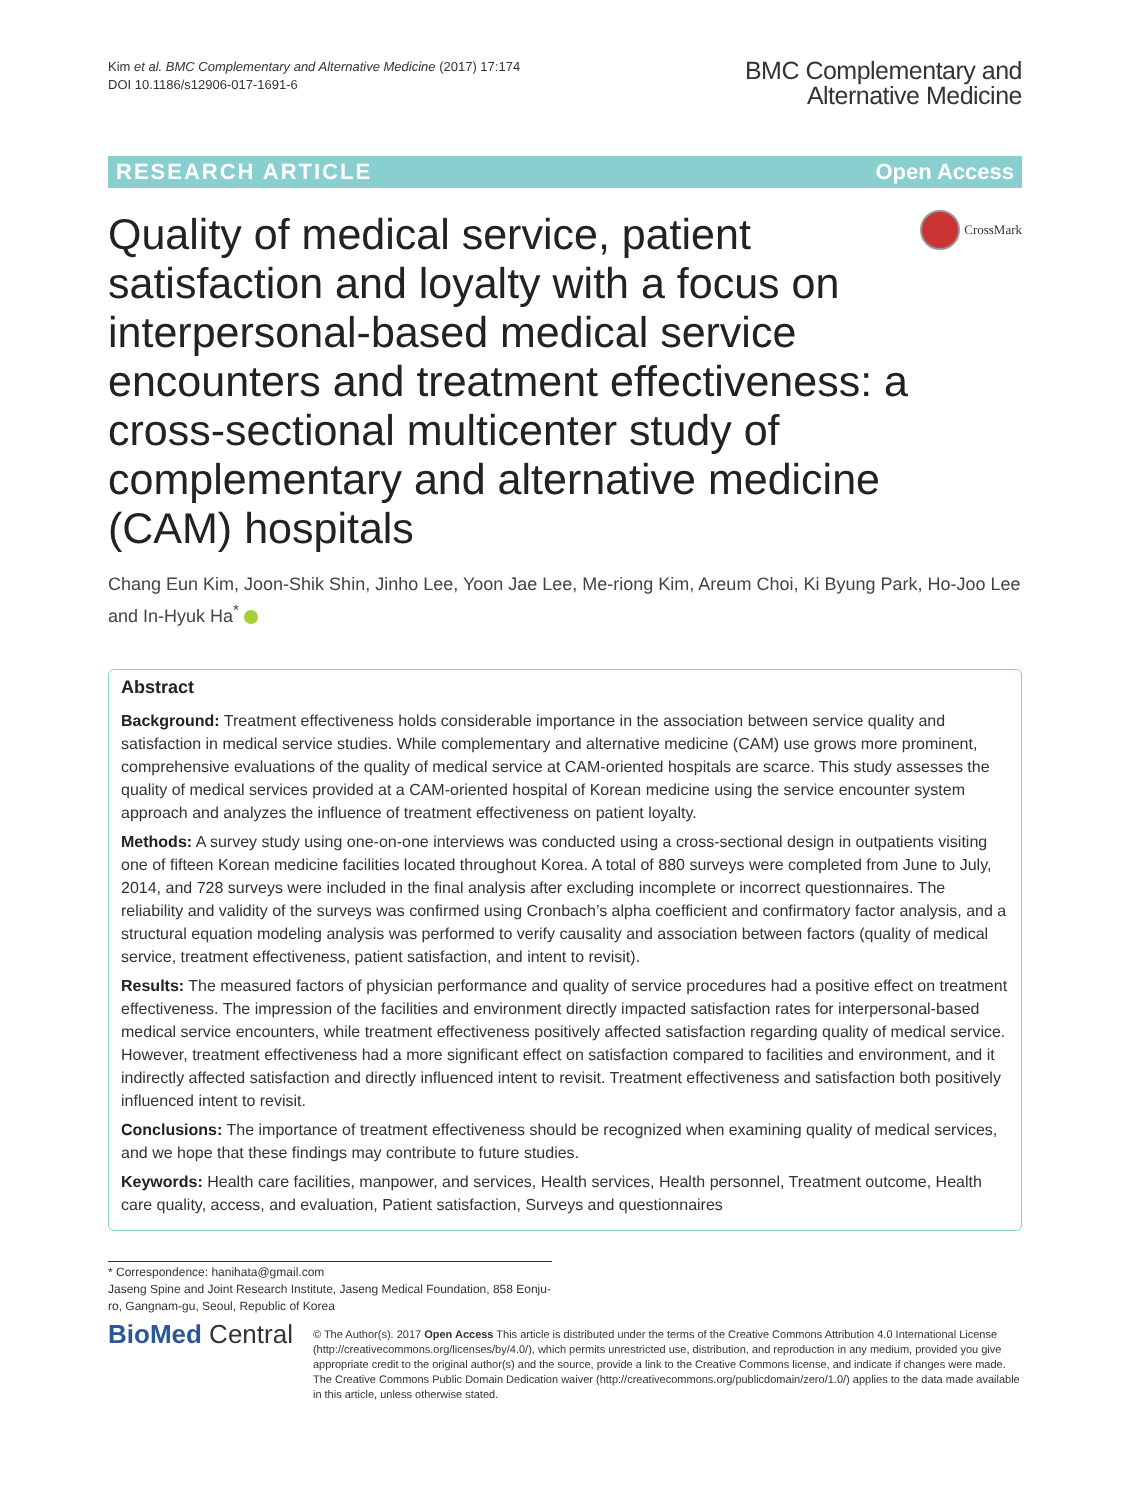Kim et al. BMC Complementary and Alternative Medicine (2017) 17:174
DOI 10.1186/s12906-017-1691-6
BMC Complementary and
Alternative Medicine
RESEARCH ARTICLE Open Access
Quality of medical service, patient satisfaction and loyalty with a focus on interpersonal-based medical service encounters and treatment effectiveness: a cross-sectional multicenter study of complementary and alternative medicine (CAM) hospitals
CrossMark
Chang Eun Kim, Joon-Shik Shin, Jinho Lee, Yoon Jae Lee, Me-riong Kim, Areum Choi, Ki Byung Park, Ho-Joo Lee and In-Hyuk Ha<sup>*</sup>
Abstract
Background: Treatment effectiveness holds considerable importance in the association between service quality and satisfaction in medical service studies. While complementary and alternative medicine (CAM) use grows more prominent, comprehensive evaluations of the quality of medical service at CAM-oriented hospitals are scarce. This study assesses the quality of medical services provided at a CAM-oriented hospital of Korean medicine using the service encounter system approach and analyzes the influence of treatment effectiveness on patient loyalty.
Methods: A survey study using one-on-one interviews was conducted using a cross-sectional design in outpatients visiting one of fifteen Korean medicine facilities located throughout Korea. A total of 880 surveys were completed from June to July, 2014, and 728 surveys were included in the final analysis after excluding incomplete or incorrect questionnaires. The reliability and validity of the surveys was confirmed using Cronbach’s alpha coefficient and confirmatory factor analysis, and a structural equation modeling analysis was performed to verify causality and association between factors (quality of medical service, treatment effectiveness, patient satisfaction, and intent to revisit).
Results: The measured factors of physician performance and quality of service procedures had a positive effect on treatment effectiveness. The impression of the facilities and environment directly impacted satisfaction rates for interpersonal-based medical service encounters, while treatment effectiveness positively affected satisfaction regarding quality of medical service. However, treatment effectiveness had a more significant effect on satisfaction compared to facilities and environment, and it indirectly affected satisfaction and directly influenced intent to revisit. Treatment effectiveness and satisfaction both positively influenced intent to revisit.
Conclusions: The importance of treatment effectiveness should be recognized when examining quality of medical services, and we hope that these findings may contribute to future studies.
Keywords: Health care facilities, manpower, and services, Health services, Health personnel, Treatment outcome, Health care quality, access, and evaluation, Patient satisfaction, Surveys and questionnaires
* Correspondence: hanihata@gmail.com
Jaseng Spine and Joint Research Institute, Jaseng Medical Foundation, 858 Eonju-ro, Gangnam-gu, Seoul, Republic of Korea
BioMed Central
© The Author(s). 2017 Open Access This article is distributed under the terms of the Creative Commons Attribution 4.0 International License (http://creativecommons.org/licenses/by/4.0/), which permits unrestricted use, distribution, and reproduction in any medium, provided you give appropriate credit to the original author(s) and the source, provide a link to the Creative Commons license, and indicate if changes were made. The Creative Commons Public Domain Dedication waiver (http://creativecommons.org/publicdomain/zero/1.0/) applies to the data made available in this article, unless otherwise stated.